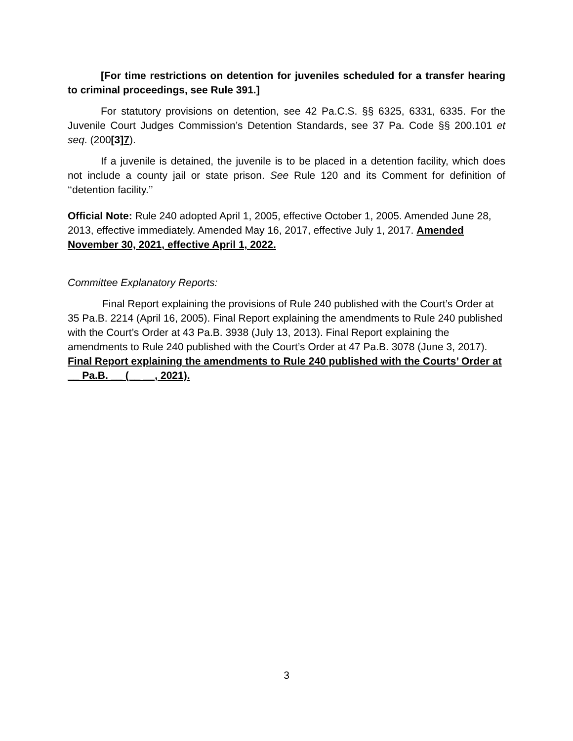[For time restrictions on detention for juveniles scheduled for a transfer hearing to criminal proceedings, see Rule 391.]
For statutory provisions on detention, see 42 Pa.C.S. §§ 6325, 6331, 6335. For the Juvenile Court Judges Commission’s Detention Standards, see 37 Pa. Code §§ 200.101 et seq. (200[3]7).
If a juvenile is detained, the juvenile is to be placed in a detention facility, which does not include a county jail or state prison. See Rule 120 and its Comment for definition of ‘‘detention facility.’’
Official Note: Rule 240 adopted April 1, 2005, effective October 1, 2005. Amended June 28, 2013, effective immediately. Amended May 16, 2017, effective July 1, 2017. Amended November 30, 2021, effective April 1, 2022.
Committee Explanatory Reports:
Final Report explaining the provisions of Rule 240 published with the Court’s Order at 35 Pa.B. 2214 (April 16, 2005). Final Report explaining the amendments to Rule 240 published with the Court’s Order at 43 Pa.B. 3938 (July 13, 2013). Final Report explaining the amendments to Rule 240 published with the Court’s Order at 47 Pa.B. 3078 (June 3, 2017). Final Report explaining the amendments to Rule 240 published with the Courts’ Order at __ Pa.B. __ (__ __, 2021).
3